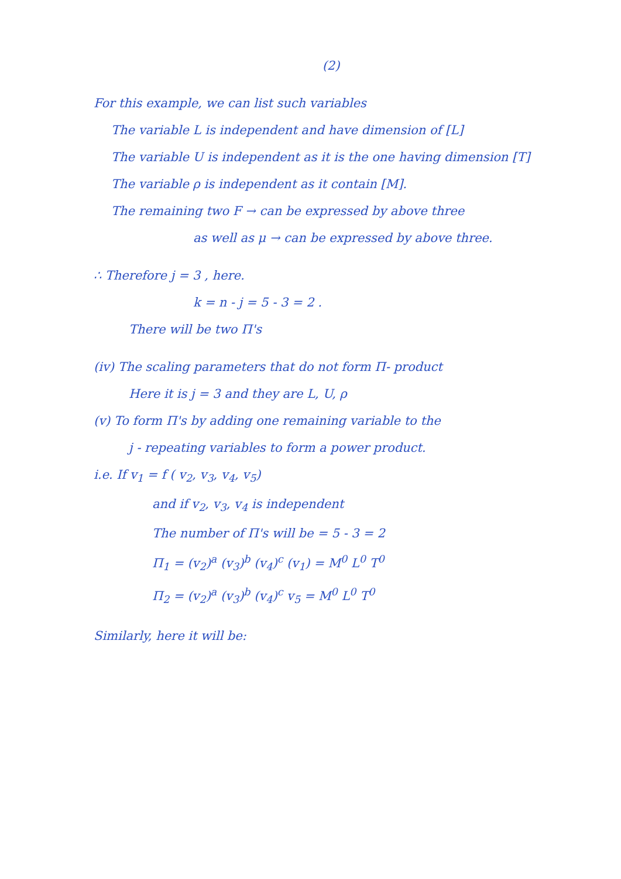(2)
For this example, we can list such variables
The variable L is independent and have dimension of [L]
The variable U is independent as it is the one having dimension [T]
The variable ρ is independent as it contain [M].
The remaining two F → can be expressed by above three
as well as μ → can be expressed by above three.
∴ Therefore j = 3 , here.
k = n - j = 5 - 3 = 2 .
There will be two Π's
(iv) The scaling parameters that do not form Π- product
Here it is j = 3 and they are L, U, ρ
(v) To form Π's by adding one remaining variable to the
j - repeating variables to form a power product.
i.e. If v<sub>1</sub> = f ( v<sub>2</sub>, v<sub>3</sub>, v<sub>4</sub>, v<sub>5</sub>)
and if v<sub>2</sub>, v<sub>3</sub>, v<sub>4</sub> is independent
The number of Π's will be = 5 - 3 = 2
Π<sub>1</sub> = (v<sub>2</sub>)<sup>a</sup> (v<sub>3</sub>)<sup>b</sup> (v<sub>4</sub>)<sup>c</sup> (v<sub>1</sub>) = M<sup>0</sup> L<sup>0</sup> T<sup>0</sup>
Π<sub>2</sub> = (v<sub>2</sub>)<sup>a</sup> (v<sub>3</sub>)<sup>b</sup> (v<sub>4</sub>)<sup>c</sup> v<sub>5</sub> = M<sup>0</sup> L<sup>0</sup> T<sup>0</sup>
Similarly, here it will be: